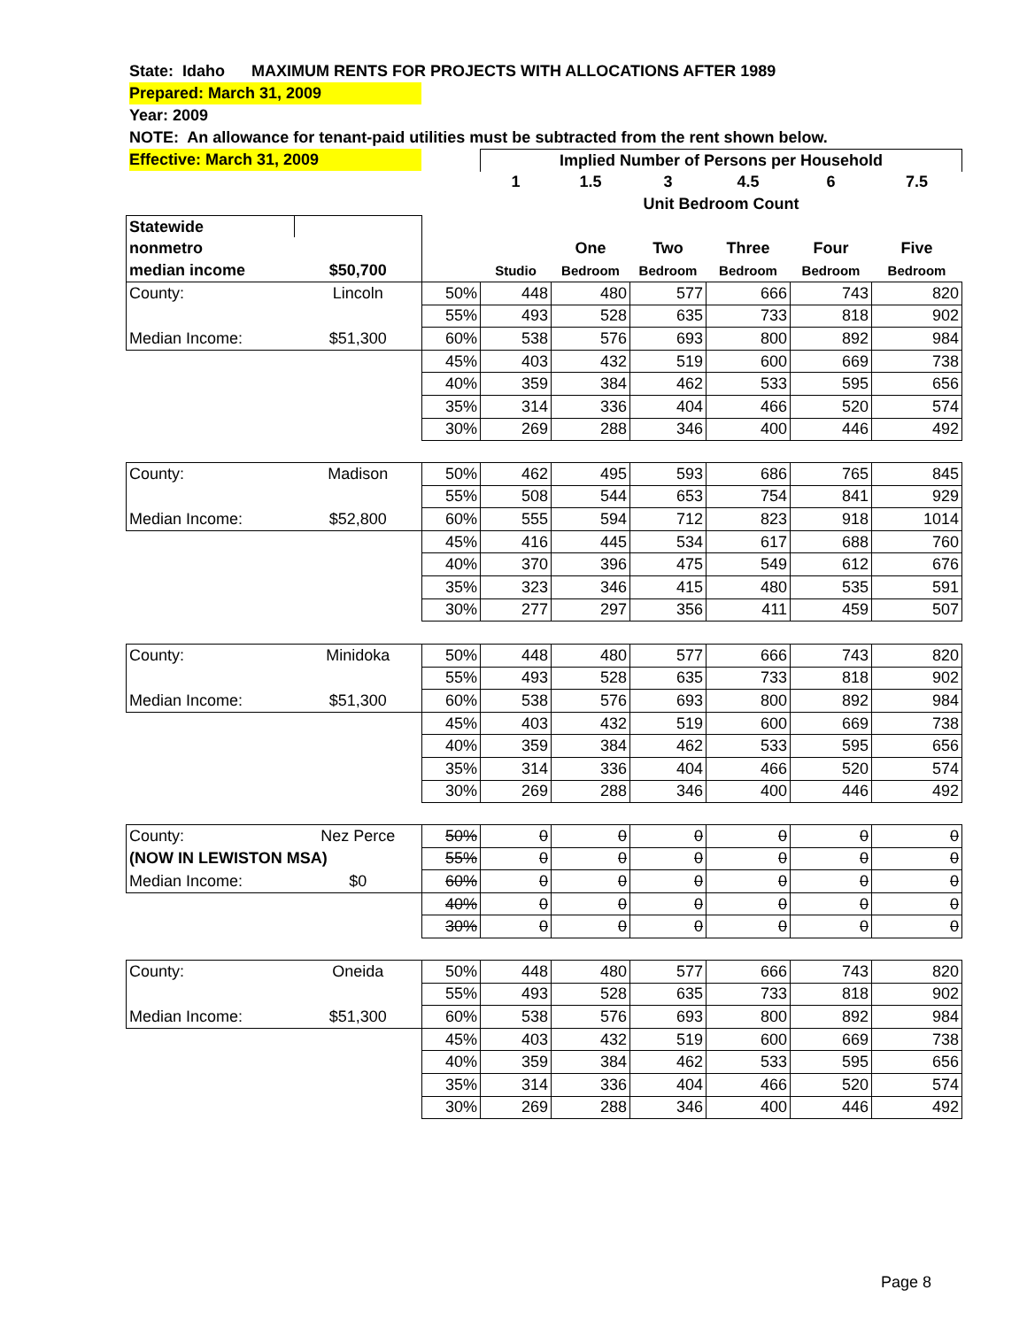State: Idaho MAXIMUM RENTS FOR PROJECTS WITH ALLOCATIONS AFTER 1989
Prepared: March 31, 2009
Year: 2009
NOTE: An allowance for tenant-paid utilities must be subtracted from the rent shown below.
Effective: March 31, 2009
| | | | Implied Number of Persons per Household | | | | | |
| | | | 1 | 1.5 | 3 | 4.5 | 6 | 7.5 |
| | | | Unit Bedroom Count | | | | | |
| Statewide | | | | | | | | |
| nonmetro | | | | One | Two | Three | Four | Five |
| median income | $50,700 | | Studio | Bedroom | Bedroom | Bedroom | Bedroom | Bedroom |
| County: | Lincoln | 50% | 448 | 480 | 577 | 666 | 743 | 820 |
| | | 55% | 493 | 528 | 635 | 733 | 818 | 902 |
| Median Income: | $51,300 | 60% | 538 | 576 | 693 | 800 | 892 | 984 |
| | | 45% | 403 | 432 | 519 | 600 | 669 | 738 |
| | | 40% | 359 | 384 | 462 | 533 | 595 | 656 |
| | | 35% | 314 | 336 | 404 | 466 | 520 | 574 |
| | | 30% | 269 | 288 | 346 | 400 | 446 | 492 |
| County: | Madison | 50% | 462 | 495 | 593 | 686 | 765 | 845 |
| | | 55% | 508 | 544 | 653 | 754 | 841 | 929 |
| Median Income: | $52,800 | 60% | 555 | 594 | 712 | 823 | 918 | 1014 |
| | | 45% | 416 | 445 | 534 | 617 | 688 | 760 |
| | | 40% | 370 | 396 | 475 | 549 | 612 | 676 |
| | | 35% | 323 | 346 | 415 | 480 | 535 | 591 |
| | | 30% | 277 | 297 | 356 | 411 | 459 | 507 |
| County: | Minidoka | 50% | 448 | 480 | 577 | 666 | 743 | 820 |
| | | 55% | 493 | 528 | 635 | 733 | 818 | 902 |
| Median Income: | $51,300 | 60% | 538 | 576 | 693 | 800 | 892 | 984 |
| | | 45% | 403 | 432 | 519 | 600 | 669 | 738 |
| | | 40% | 359 | 384 | 462 | 533 | 595 | 656 |
| | | 35% | 314 | 336 | 404 | 466 | 520 | 574 |
| | | 30% | 269 | 288 | 346 | 400 | 446 | 492 |
| County: | Nez Perce | 50% | 0 | 0 | 0 | 0 | 0 | 0 |
| (NOW IN LEWISTON MSA) | | 55% | 0 | 0 | 0 | 0 | 0 | 0 |
| Median Income: | $0 | 60% | 0 | 0 | 0 | 0 | 0 | 0 |
| | | 40% | 0 | 0 | 0 | 0 | 0 | 0 |
| | | 30% | 0 | 0 | 0 | 0 | 0 | 0 |
| County: | Oneida | 50% | 448 | 480 | 577 | 666 | 743 | 820 |
| | | 55% | 493 | 528 | 635 | 733 | 818 | 902 |
| Median Income: | $51,300 | 60% | 538 | 576 | 693 | 800 | 892 | 984 |
| | | 45% | 403 | 432 | 519 | 600 | 669 | 738 |
| | | 40% | 359 | 384 | 462 | 533 | 595 | 656 |
| | | 35% | 314 | 336 | 404 | 466 | 520 | 574 |
| | | 30% | 269 | 288 | 346 | 400 | 446 | 492 |
Page 8